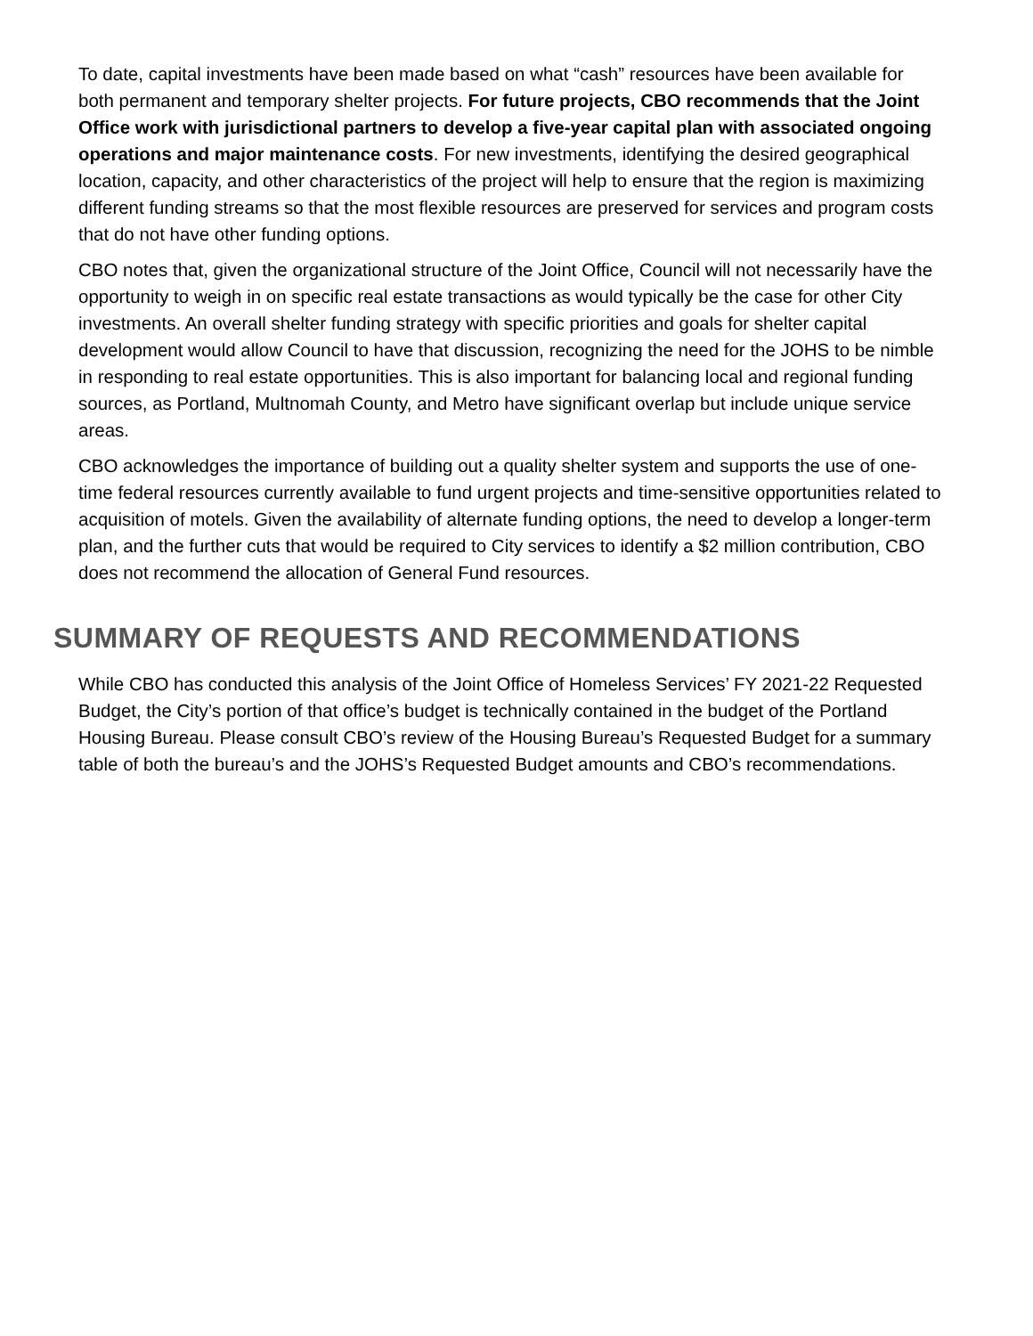To date, capital investments have been made based on what “cash” resources have been available for both permanent and temporary shelter projects. For future projects, CBO recommends that the Joint Office work with jurisdictional partners to develop a five-year capital plan with associated ongoing operations and major maintenance costs. For new investments, identifying the desired geographical location, capacity, and other characteristics of the project will help to ensure that the region is maximizing different funding streams so that the most flexible resources are preserved for services and program costs that do not have other funding options.
CBO notes that, given the organizational structure of the Joint Office, Council will not necessarily have the opportunity to weigh in on specific real estate transactions as would typically be the case for other City investments. An overall shelter funding strategy with specific priorities and goals for shelter capital development would allow Council to have that discussion, recognizing the need for the JOHS to be nimble in responding to real estate opportunities. This is also important for balancing local and regional funding sources, as Portland, Multnomah County, and Metro have significant overlap but include unique service areas.
CBO acknowledges the importance of building out a quality shelter system and supports the use of one-time federal resources currently available to fund urgent projects and time-sensitive opportunities related to acquisition of motels. Given the availability of alternate funding options, the need to develop a longer-term plan, and the further cuts that would be required to City services to identify a $2 million contribution, CBO does not recommend the allocation of General Fund resources.
SUMMARY OF REQUESTS AND RECOMMENDATIONS
While CBO has conducted this analysis of the Joint Office of Homeless Services’ FY 2021-22 Requested Budget, the City’s portion of that office’s budget is technically contained in the budget of the Portland Housing Bureau. Please consult CBO’s review of the Housing Bureau’s Requested Budget for a summary table of both the bureau’s and the JOHS’s Requested Budget amounts and CBO’s recommendations.